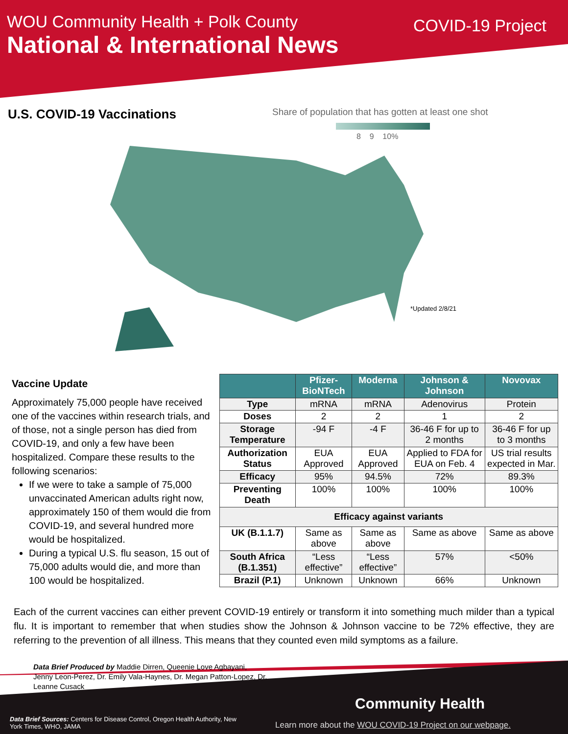WOU Community Health + Polk County
National & International News
COVID-19 Project
U.S. COVID-19 Vaccinations
Share of population that has gotten at least one shot
8 9 10%
*Updated 2/8/21
Vaccine Update
Approximately 75,000 people have received one of the vaccines within research trials, and of those, not a single person has died from COVID-19, and only a few have been hospitalized. Compare these results to the following scenarios:
If we were to take a sample of 75,000 unvaccinated American adults right now, approximately 150 of them would die from COVID-19, and several hundred more would be hospitalized.
During a typical U.S. flu season, 15 out of 75,000 adults would die, and more than 100 would be hospitalized.
| | Pfizer-BioNTech | Moderna | Johnson & Johnson | Novovax |
| --- | --- | --- | --- | --- |
| Type | mRNA | mRNA | Adenovirus | Protein |
| Doses | 2 | 2 | 1 | 2 |
| Storage Temperature | -94 F | -4 F | 36-46 F for up to 2 months | 36-46 F for up to 3 months |
| Authorization Status | EUA Approved | EUA Approved | Applied to FDA for EUA on Feb. 4 | US trial results expected in Mar. |
| Efficacy | 95% | 94.5% | 72% | 89.3% |
| Preventing Death | 100% | 100% | 100% | 100% |
| Efficacy against variants | | | | |
| UK (B.1.1.7) | Same as above | Same as above | Same as above | Same as above |
| South Africa (B.1.351) | “Less effective” | “Less effective” | 57% | <50% |
| Brazil (P.1) | Unknown | Unknown | 66% | Unknown |
Each of the current vaccines can either prevent COVID-19 entirely or transform it into something much milder than a typical flu. It is important to remember that when studies show the Johnson & Johnson vaccine to be 72% effective, they are referring to the prevention of all illness. This means that they counted even mild symptoms as a failure.
Data Brief Produced by Maddie Dirren, Queenie Love Agbayani, Jenny Leon-Perez, Dr. Emily Vala-Haynes, Dr. Megan Patton-Lopez, Dr. Leanne Cusack
Data Brief Sources: Centers for Disease Control, Oregon Health Authority, New York Times, WHO, JAMA
Community Health
Learn more about the WOU COVID-19 Project on our webpage.